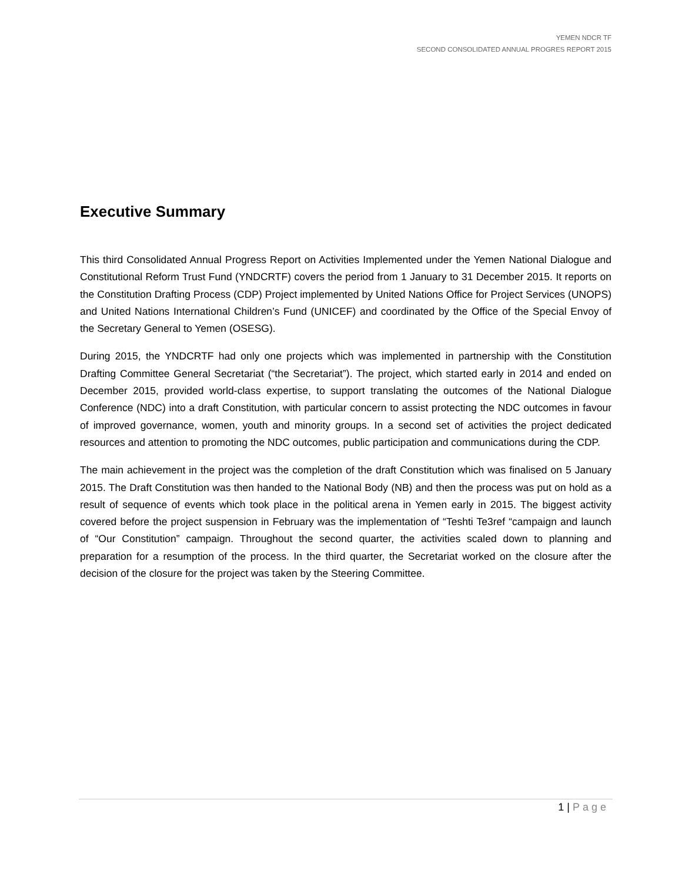YEMEN NDCR TF
SECOND CONSOLIDATED ANNUAL PROGRES REPORT 2015
Executive Summary
This third Consolidated Annual Progress Report on Activities Implemented under the Yemen National Dialogue and Constitutional Reform Trust Fund (YNDCRTF) covers the period from 1 January to 31 December 2015. It reports on the Constitution Drafting Process (CDP) Project implemented by United Nations Office for Project Services (UNOPS) and United Nations International Children’s Fund (UNICEF) and coordinated by the Office of the Special Envoy of the Secretary General to Yemen (OSESG).
During 2015, the YNDCRTF had only one projects which was implemented in partnership with the Constitution Drafting Committee General Secretariat (“the Secretariat”). The project, which started early in 2014 and ended on December 2015, provided world-class expertise, to support translating the outcomes of the National Dialogue Conference (NDC) into a draft Constitution, with particular concern to assist protecting the NDC outcomes in favour of improved governance, women, youth and minority groups. In a second set of activities the project dedicated resources and attention to promoting the NDC outcomes, public participation and communications during the CDP.
The main achievement in the project was the completion of the draft Constitution which was finalised on 5 January 2015. The Draft Constitution was then handed to the National Body (NB) and then the process was put on hold as a result of sequence of events which took place in the political arena in Yemen early in 2015. The biggest activity covered before the project suspension in February was the implementation of “Teshti Te3ref “campaign and launch of “Our Constitution” campaign. Throughout the second quarter, the activities scaled down to planning and preparation for a resumption of the process. In the third quarter, the Secretariat worked on the closure after the decision of the closure for the project was taken by the Steering Committee.
1 | Page